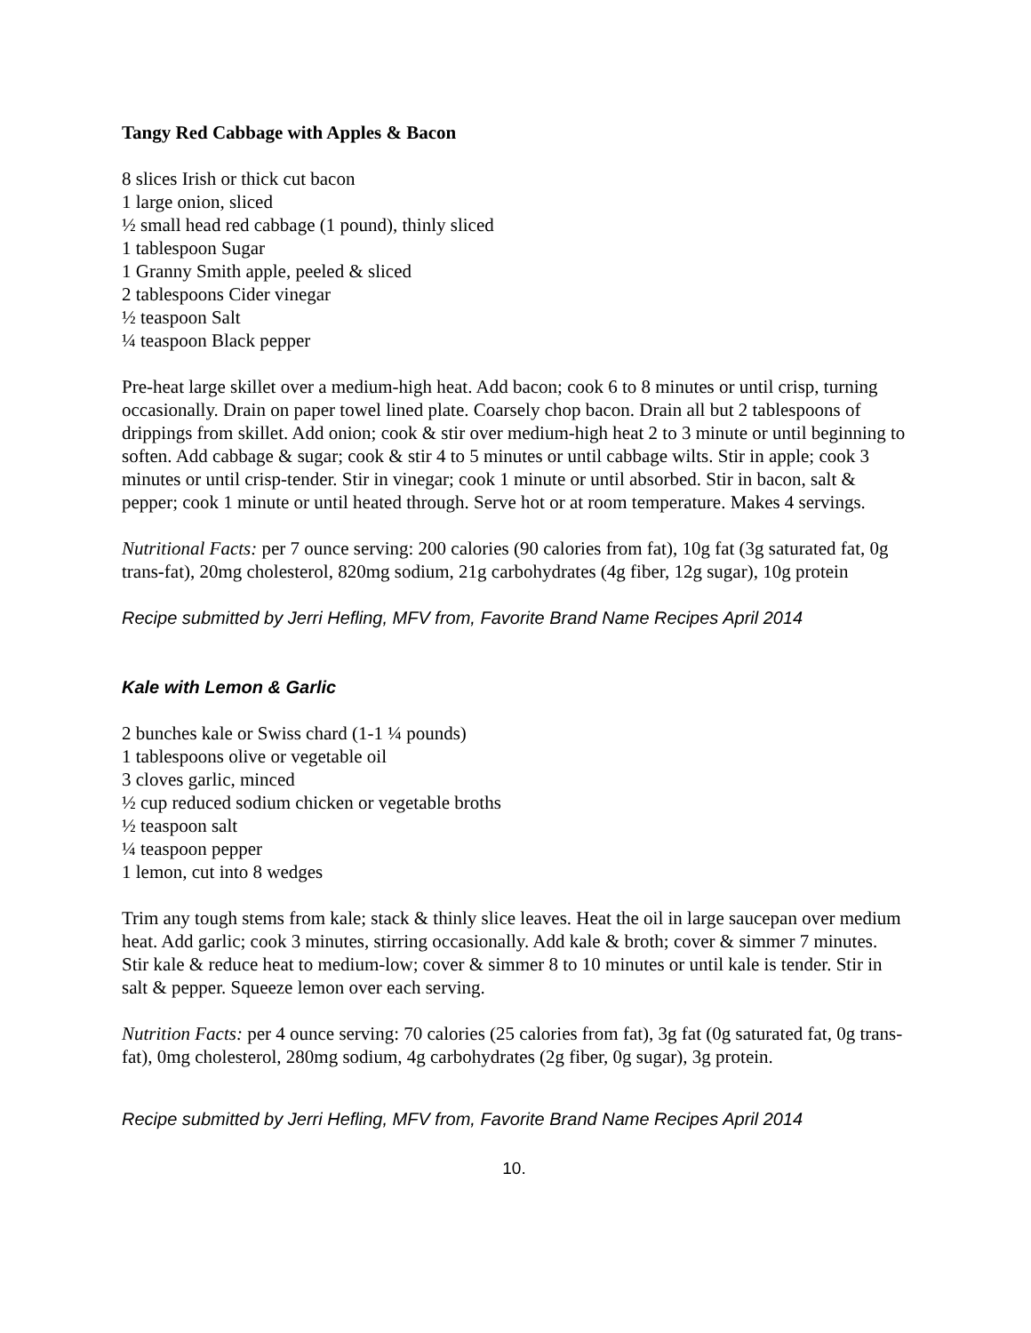Tangy Red Cabbage with Apples & Bacon
8 slices Irish or thick cut bacon
1 large onion, sliced
½ small head red cabbage (1 pound), thinly sliced
1 tablespoon Sugar
1 Granny Smith apple, peeled & sliced
2 tablespoons Cider vinegar
½ teaspoon Salt
¼ teaspoon Black pepper
Pre-heat large skillet over a medium-high heat. Add bacon; cook 6 to 8 minutes or until crisp, turning occasionally. Drain on paper towel lined plate. Coarsely chop bacon. Drain all but 2 tablespoons of drippings from skillet. Add onion; cook & stir over medium-high heat 2 to 3 minute or until beginning to soften. Add cabbage & sugar; cook & stir 4 to 5 minutes or until cabbage wilts. Stir in apple; cook 3 minutes or until crisp-tender. Stir in vinegar; cook 1 minute or until absorbed. Stir in bacon, salt & pepper; cook 1 minute or until heated through. Serve hot or at room temperature. Makes 4 servings.
Nutritional Facts: per 7 ounce serving: 200 calories (90 calories from fat), 10g fat (3g saturated fat, 0g trans-fat), 20mg cholesterol, 820mg sodium, 21g carbohydrates (4g fiber, 12g sugar), 10g protein
Recipe submitted by Jerri Hefling, MFV from, Favorite Brand Name Recipes April 2014
Kale with Lemon & Garlic
2 bunches kale or Swiss chard (1-1 ¼ pounds)
1 tablespoons olive or vegetable oil
3 cloves garlic, minced
½ cup reduced sodium chicken or vegetable broths
½ teaspoon salt
¼ teaspoon pepper
1 lemon, cut into 8 wedges
Trim any tough stems from kale; stack & thinly slice leaves. Heat the oil in large saucepan over medium heat. Add garlic; cook 3 minutes, stirring occasionally. Add kale & broth; cover & simmer 7 minutes. Stir kale & reduce heat to medium-low; cover & simmer 8 to 10 minutes or until kale is tender. Stir in salt & pepper. Squeeze lemon over each serving.
Nutrition Facts: per 4 ounce serving: 70 calories (25 calories from fat), 3g fat (0g saturated fat, 0g trans-fat), 0mg cholesterol, 280mg sodium, 4g carbohydrates (2g fiber, 0g sugar), 3g protein.
Recipe submitted by Jerri Hefling, MFV from, Favorite Brand Name Recipes April 2014
10.